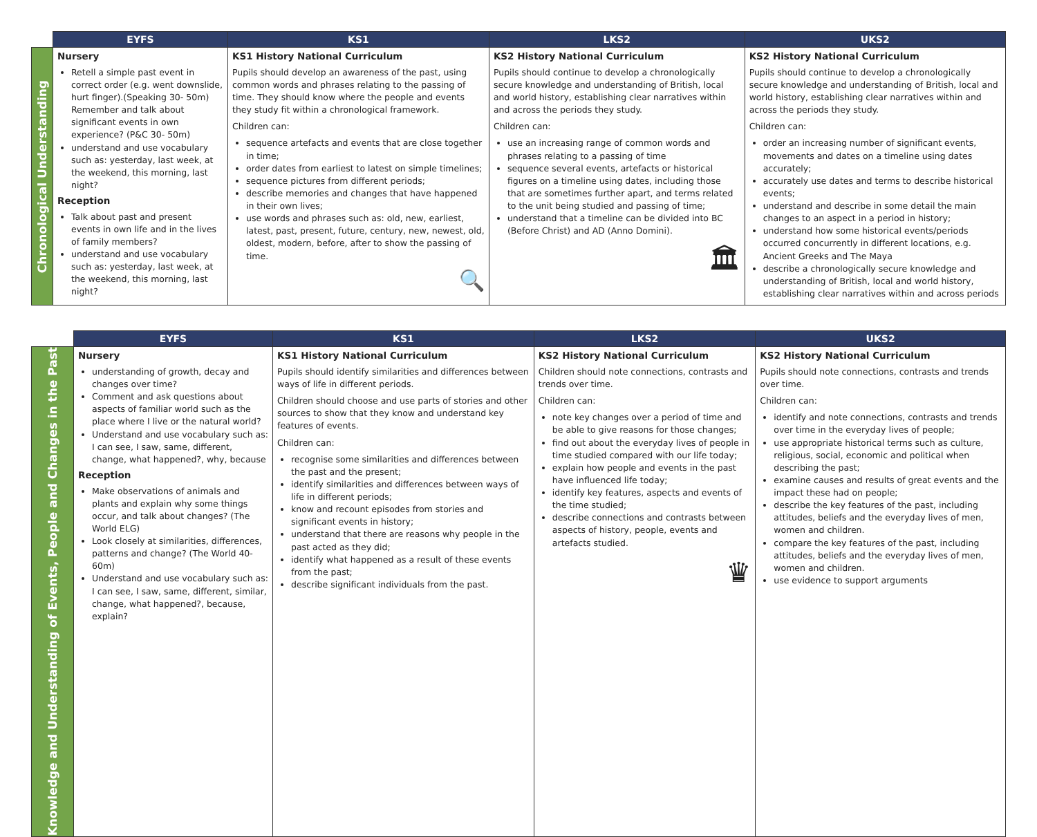| | EYFS | KS1 | LKS2 | UKS2 |
| --- | --- | --- | --- | --- |
| Chronological Understanding | Nursery Retell a simple past event in correct order (e.g. went downslide, hurt finger).(Speaking 30- 50m) Remember and talk about significant events in own experience? (P&C 30- 50m) understand and use vocabulary such as: yesterday, last week, at the weekend, this morning, last night? Reception Talk about past and present events in own life and in the lives of family members? understand and use vocabulary such as: yesterday, last week, at the weekend, this morning, last night? | KS1 History National Curriculum Pupils should develop an awareness of the past, using common words and phrases relating to the passing of time. They should know where the people and events they study fit within a chronological framework. Children can: sequence artefacts and events that are close together in time; order dates from earliest to latest on simple timelines; sequence pictures from different periods; describe memories and changes that have happened in their own lives; use words and phrases such as: old, new, earliest, latest, past, present, future, century, new, newest, old, oldest, modern, before, after to show the passing of time. 🔍 | KS2 History National Curriculum Pupils should continue to develop a chronologically secure knowledge and understanding of British, local and world history, establishing clear narratives within and across the periods they study. Children can: use an increasing range of common words and phrases relating to a passing of time sequence several events, artefacts or historical figures on a timeline using dates, including those that are sometimes further apart, and terms related to the unit being studied and passing of time; understand that a timeline can be divided into BC (Before Christ) and AD (Anno Domini). 🏛 | KS2 History National Curriculum Pupils should continue to develop a chronologically secure knowledge and understanding of British, local and world history, establishing clear narratives within and across the periods they study. Children can: order an increasing number of significant events, movements and dates on a timeline using dates accurately; accurately use dates and terms to describe historical events; understand and describe in some detail the main changes to an aspect in a period in history; understand how some historical events/periods occurred concurrently in different locations, e.g. Ancient Greeks and The Maya describe a chronologically secure knowledge and understanding of British, local and world history, establishing clear narratives within and across periods |
| | EYFS | KS1 | LKS2 | UKS2 |
| --- | --- | --- | --- | --- |
| Knowledge and Understanding of Events, People and Changes in the Past | Nursery understanding of growth, decay and changes over time? Comment and ask questions about aspects of familiar world such as the place where I live or the natural world? Understand and use vocabulary such as: I can see, I saw, same, different, change, what happened?, why, because Reception Make observations of animals and plants and explain why some things occur, and talk about changes? (The World ELG) Look closely at similarities, differences, patterns and change? (The World 40-60m) Understand and use vocabulary such as: I can see, I saw, same, different, similar, change, what happened?, because, explain? | KS1 History National Curriculum Pupils should identify similarities and differences between ways of life in different periods. Children should choose and use parts of stories and other sources to show that they know and understand key features of events. Children can: recognise some similarities and differences between the past and the present; identify similarities and differences between ways of life in different periods; know and recount episodes from stories and significant events in history; understand that there are reasons why people in the past acted as they did; identify what happened as a result of these events from the past; describe significant individuals from the past. | KS2 History National Curriculum Children should note connections, contrasts and trends over time. Children can: note key changes over a period of time and be able to give reasons for those changes; find out about the everyday lives of people in time studied compared with our life today; explain how people and events in the past have influenced life today; identify key features, aspects and events of the time studied; describe connections and contrasts between aspects of history, people, events and artefacts studied. ♛ | KS2 History National Curriculum Pupils should note connections, contrasts and trends over time. Children can: identify and note connections, contrasts and trends over time in the everyday lives of people; use appropriate historical terms such as culture, religious, social, economic and political when describing the past; examine causes and results of great events and the impact these had on people; describe the key features of the past, including attitudes, beliefs and the everyday lives of men, women and children. compare the key features of the past, including attitudes, beliefs and the everyday lives of men, women and children. use evidence to support arguments |